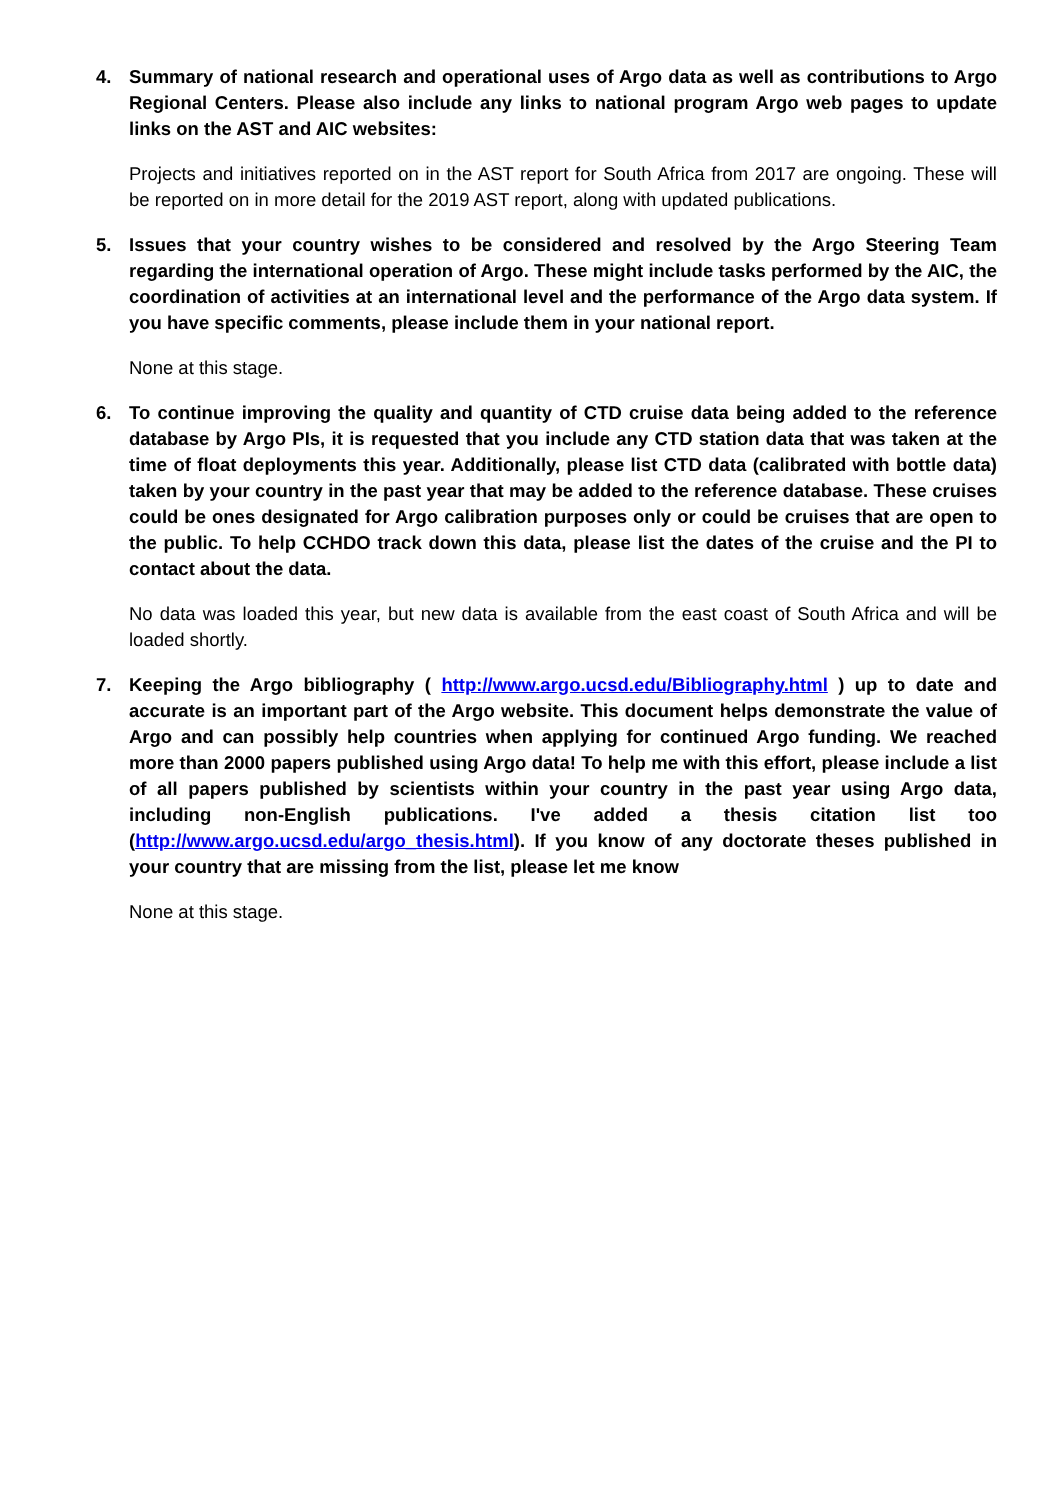4. Summary of national research and operational uses of Argo data as well as contributions to Argo Regional Centers. Please also include any links to national program Argo web pages to update links on the AST and AIC websites:
Projects and initiatives reported on in the AST report for South Africa from 2017 are ongoing. These will be reported on in more detail for the 2019 AST report, along with updated publications.
5. Issues that your country wishes to be considered and resolved by the Argo Steering Team regarding the international operation of Argo. These might include tasks performed by the AIC, the coordination of activities at an international level and the performance of the Argo data system. If you have specific comments, please include them in your national report.
None at this stage.
6. To continue improving the quality and quantity of CTD cruise data being added to the reference database by Argo PIs, it is requested that you include any CTD station data that was taken at the time of float deployments this year. Additionally, please list CTD data (calibrated with bottle data) taken by your country in the past year that may be added to the reference database. These cruises could be ones designated for Argo calibration purposes only or could be cruises that are open to the public. To help CCHDO track down this data, please list the dates of the cruise and the PI to contact about the data.
No data was loaded this year, but new data is available from the east coast of South Africa and will be loaded shortly.
7. Keeping the Argo bibliography ( http://www.argo.ucsd.edu/Bibliography.html ) up to date and accurate is an important part of the Argo website. This document helps demonstrate the value of Argo and can possibly help countries when applying for continued Argo funding. We reached more than 2000 papers published using Argo data! To help me with this effort, please include a list of all papers published by scientists within your country in the past year using Argo data, including non-English publications. I've added a thesis citation list too (http://www.argo.ucsd.edu/argo_thesis.html). If you know of any doctorate theses published in your country that are missing from the list, please let me know
None at this stage.